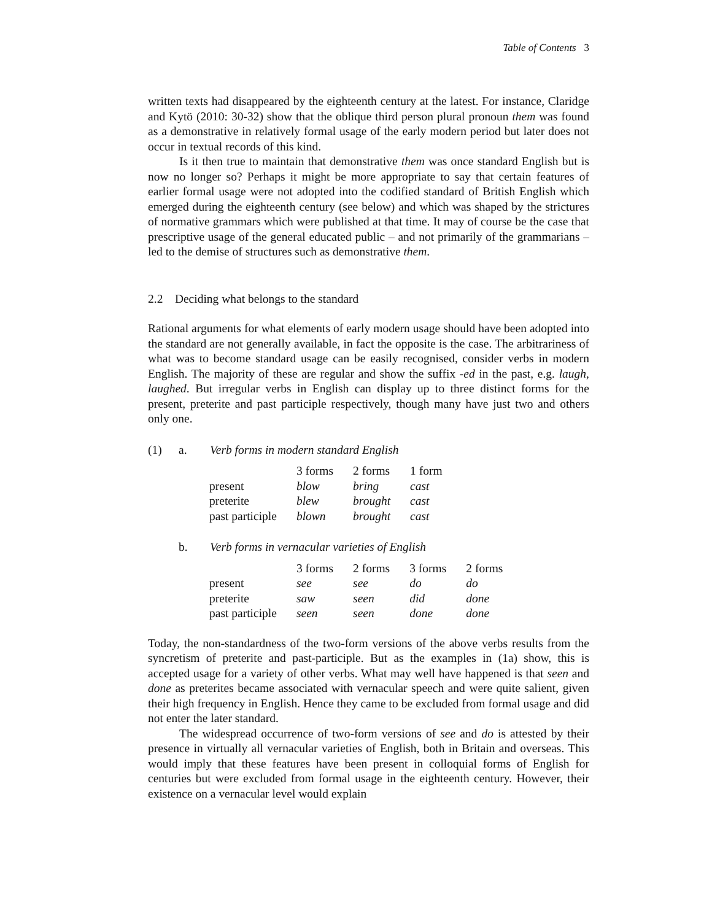Table of Contents 3
written texts had disappeared by the eighteenth century at the latest. For instance, Claridge and Kytö (2010: 30-32) show that the oblique third person plural pronoun them was found as a demonstrative in relatively formal usage of the early modern period but later does not occur in textual records of this kind.
Is it then true to maintain that demonstrative them was once standard English but is now no longer so? Perhaps it might be more appropriate to say that certain features of earlier formal usage were not adopted into the codified standard of British English which emerged during the eighteenth century (see below) and which was shaped by the strictures of normative grammars which were published at that time. It may of course be the case that prescriptive usage of the general educated public – and not primarily of the grammarians – led to the demise of structures such as demonstrative them.
2.2 Deciding what belongs to the standard
Rational arguments for what elements of early modern usage should have been adopted into the standard are not generally available, in fact the opposite is the case. The arbitrariness of what was to become standard usage can be easily recognised, consider verbs in modern English. The majority of these are regular and show the suffix -ed in the past, e.g. laugh, laughed. But irregular verbs in English can display up to three distinct forms for the present, preterite and past participle respectively, though many have just two and others only one.
(1) a. Verb forms in modern standard English
| | 3 forms | 2 forms | 1 form |
| present | blow | bring | cast |
| preterite | blew | brought | cast |
| past participle | blown | brought | cast |
b. Verb forms in vernacular varieties of English
| | 3 forms | 2 forms | 3 forms | 2 forms |
| present | see | see | do | do |
| preterite | saw | seen | did | done |
| past participle | seen | seen | done | done |
Today, the non-standardness of the two-form versions of the above verbs results from the syncretism of preterite and past-participle. But as the examples in (1a) show, this is accepted usage for a variety of other verbs. What may well have happened is that seen and done as preterites became associated with vernacular speech and were quite salient, given their high frequency in English. Hence they came to be excluded from formal usage and did not enter the later standard.
The widespread occurrence of two-form versions of see and do is attested by their presence in virtually all vernacular varieties of English, both in Britain and overseas. This would imply that these features have been present in colloquial forms of English for centuries but were excluded from formal usage in the eighteenth century. However, their existence on a vernacular level would explain